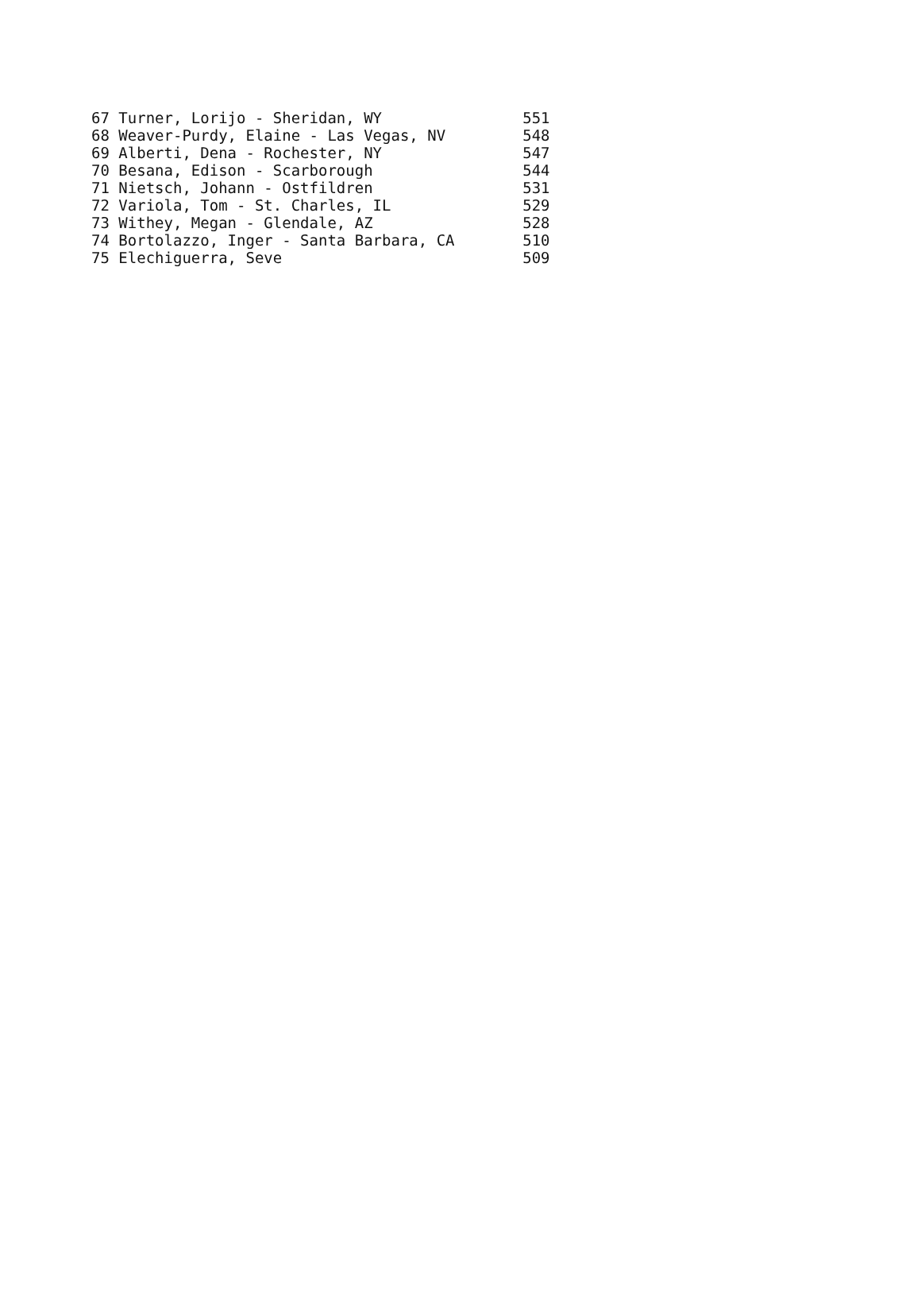| 67 Turner, Lorijo - Sheridan, WY | 551 |
| 68 Weaver-Purdy, Elaine - Las Vegas, NV | 548 |
| 69 Alberti, Dena - Rochester, NY | 547 |
| 70 Besana, Edison - Scarborough | 544 |
| 71 Nietsch, Johann - Ostfildren | 531 |
| 72 Variola, Tom - St. Charles, IL | 529 |
| 73 Withey, Megan - Glendale, AZ | 528 |
| 74 Bortolazzo, Inger - Santa Barbara, CA | 510 |
| 75 Elechiguerra, Seve | 509 |